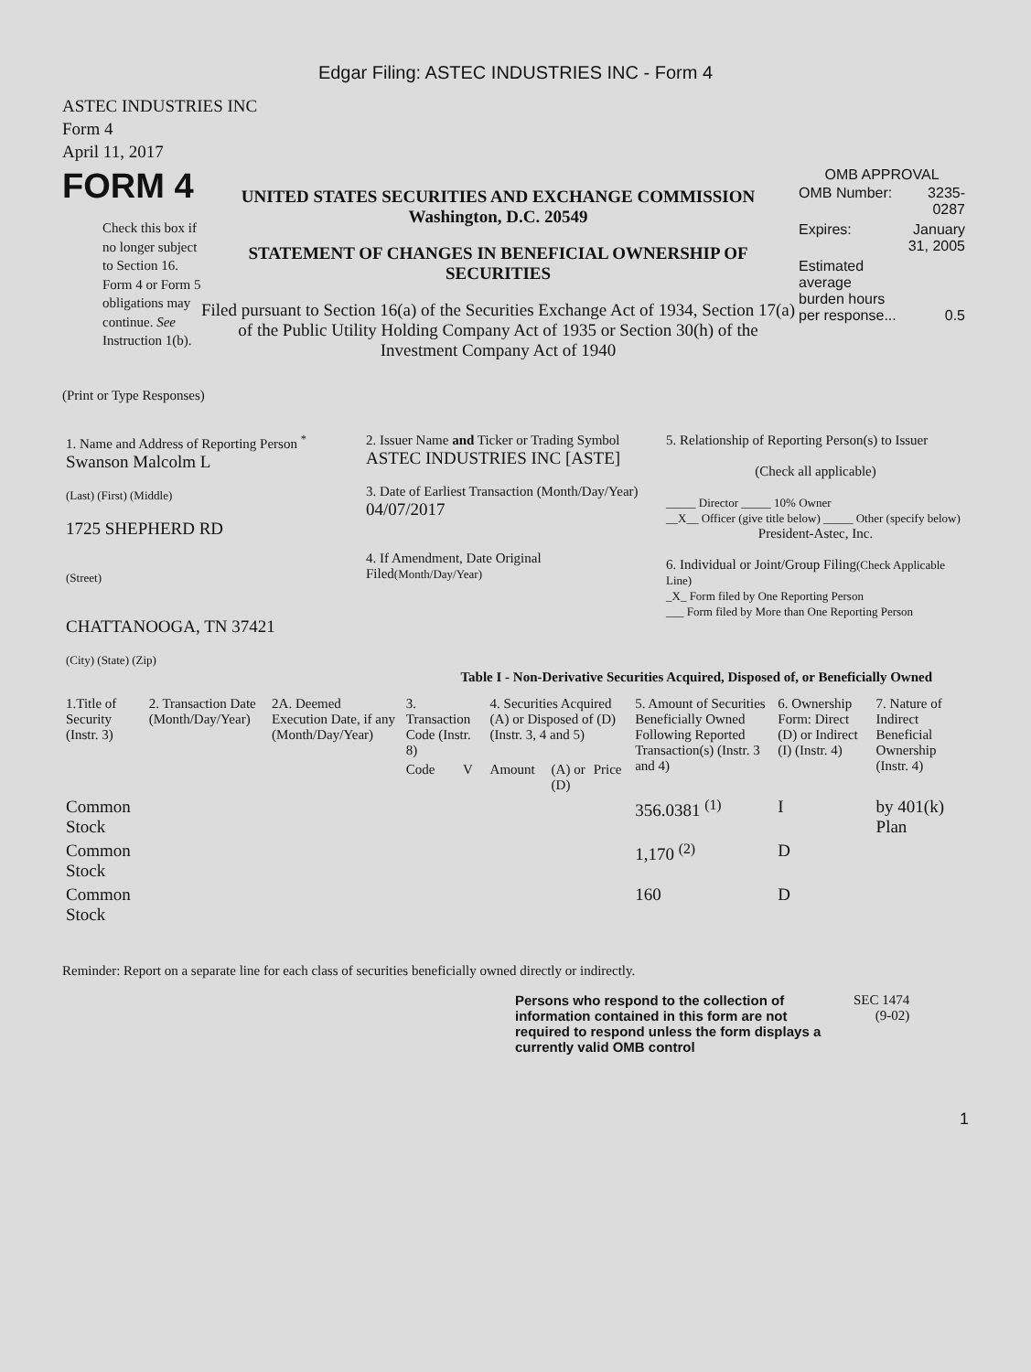Edgar Filing: ASTEC INDUSTRIES INC - Form 4
ASTEC INDUSTRIES INC
Form 4
April 11, 2017
FORM 4
Check this box if no longer subject to Section 16. Form 4 or Form 5 obligations may continue. See Instruction 1(b).
UNITED STATES SECURITIES AND EXCHANGE COMMISSION
Washington, D.C. 20549
STATEMENT OF CHANGES IN BENEFICIAL OWNERSHIP OF SECURITIES
Filed pursuant to Section 16(a) of the Securities Exchange Act of 1934, Section 17(a) of the Public Utility Holding Company Act of 1935 or Section 30(h) of the Investment Company Act of 1940
OMB APPROVAL
| OMB Number: | 3235-0287 |
| Expires: | January 31, 2005 |
| Estimated average burden hours per response... | 0.5 |
(Print or Type Responses)
| 1. Name and Address of Reporting Person <sup>*</sup> Swanson Malcolm L (Last) (First) (Middle) 1725 SHEPHERD RD (Street) CHATTANOOGA, TN 37421 (City) (State) (Zip) | 2. Issuer Name and Ticker or Trading Symbol ASTEC INDUSTRIES INC [ASTE] 3. Date of Earliest Transaction (Month/Day/Year) 04/07/2017 4. If Amendment, Date Original Filed (Month/Day/Year) | 5. Relationship of Reporting Person(s) to Issuer (Check all applicable) _____ Director _____ 10% Owner __X__ Officer (give title below) _____ Other (specify below) President-Astec, Inc. 6. Individual or Joint/Group Filing (Check Applicable Line) _X_ Form filed by One Reporting Person ___ Form filed by More than One Reporting Person |
Table I - Non-Derivative Securities Acquired, Disposed of, or Beneficially Owned
| 1.Title of Security (Instr. 3) | 2. Transaction Date (Month/Day/Year) | 2A. Deemed Execution Date, if any (Month/Day/Year) | 3. Transaction Code (Instr. 8) | | 4. Securities Acquired (A) or Disposed of (D) (Instr. 3, 4 and 5) | | | 5. Amount of Securities Beneficially Owned Following Reported Transaction(s) (Instr. 3 and 4) | 6. Ownership Form: Direct (D) or Indirect (I) (Instr. 4) | 7. Nature of Indirect Beneficial Ownership (Instr. 4) |
| --- | --- | --- | --- | --- | --- | --- | --- | --- | --- | --- |
| | | | Code | V | Amount | (A) or (D) | Price | | | |
| Common Stock | | | | | | | | 356.0381 <sup>(1)</sup> | I | by 401(k) Plan |
| Common Stock | | | | | | | | 1,170 <sup>(2)</sup> | D | |
| Common Stock | | | | | | | | 160 | D | |
Reminder: Report on a separate line for each class of securities beneficially owned directly or indirectly.
Persons who respond to the collection of information contained in this form are not required to respond unless the form displays a currently valid OMB control
SEC 1474
(9-02)
1